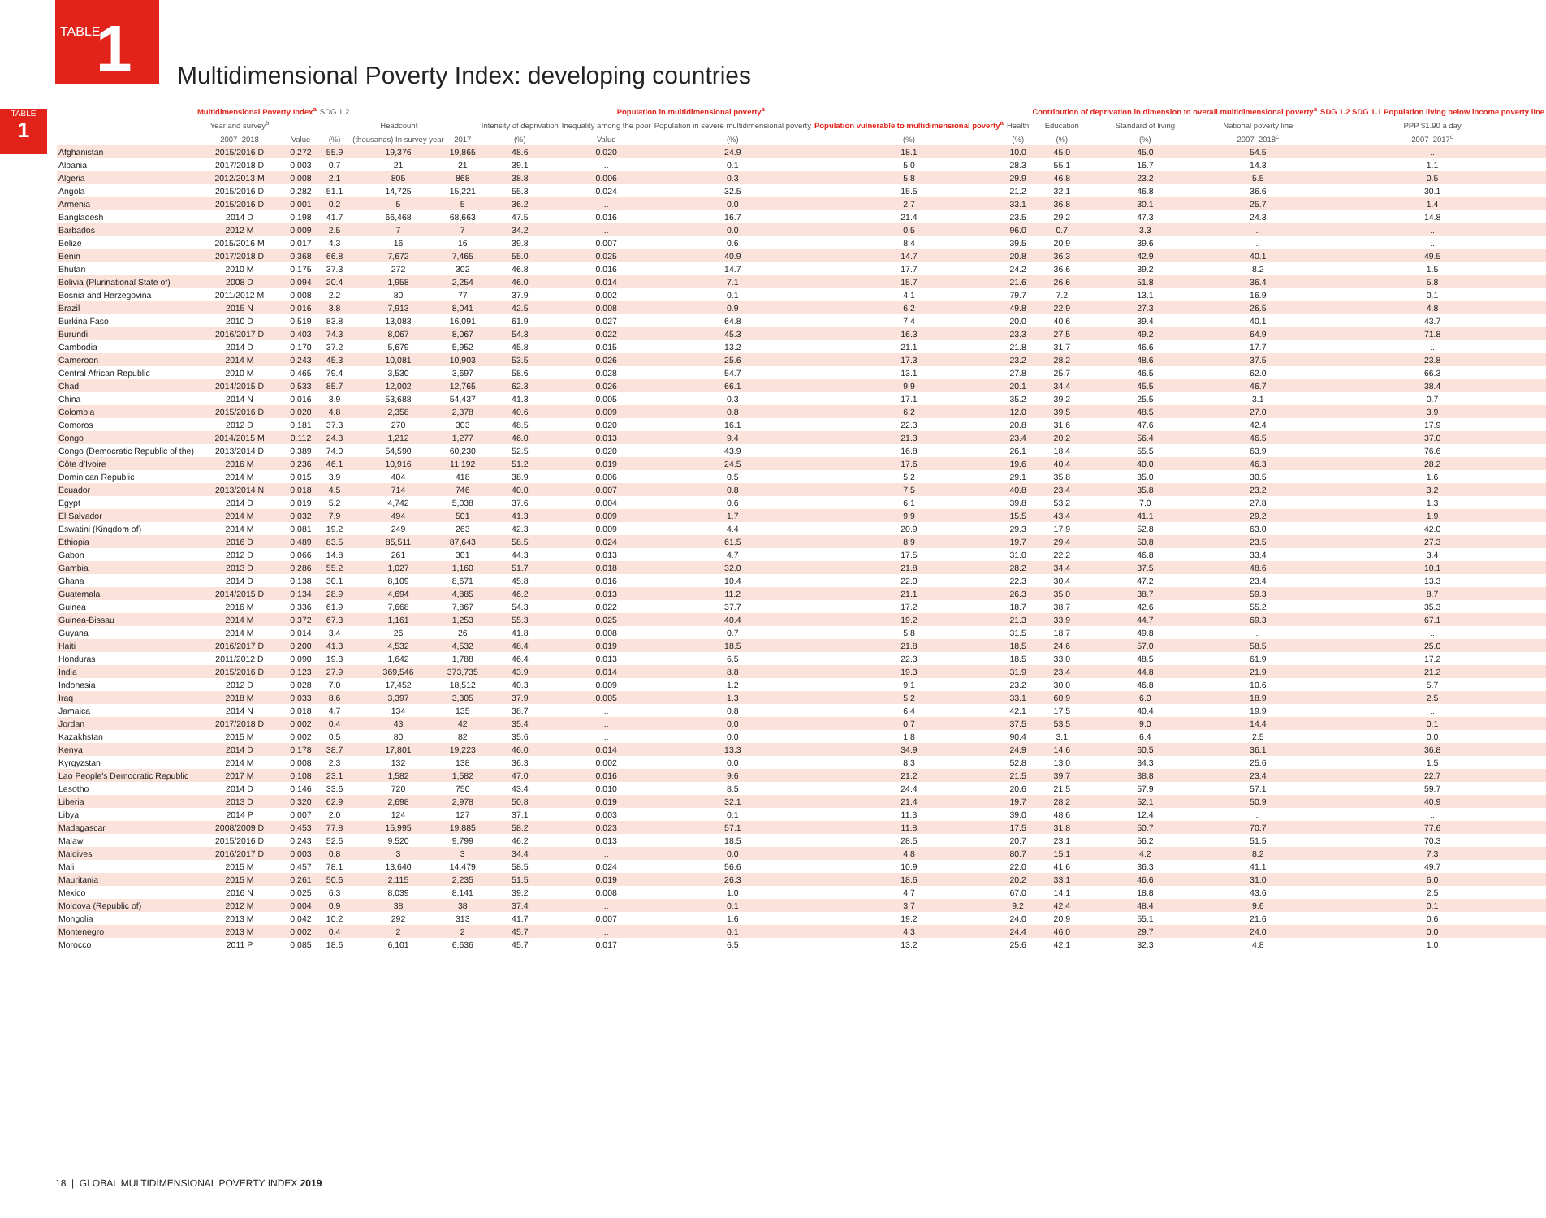TABLE 1
TABLE
1
Multidimensional Poverty Index: developing countries
| | Multidimensional Poverty Index<sup>a</sup> | | SDG 1.2 | Population in multidimensional poverty<sup>a</sup> | | | | | | | Contribution of deprivation in dimension to overall multidimensional poverty<sup>a</sup> | | | SDG 1.2 SDG 1.1 Population living below income poverty line |
| --- | --- | --- | --- | --- | --- | --- | --- | --- | --- | --- | --- | --- | --- | --- |
| | Year and survey<sup>b</sup> | | Headcount | | | Intensity of deprivation | Inequality among the poor | Population in severe multidimensional poverty | Population vulnerable to multidimensional poverty<sup>a</sup> | Health | Education | Standard of living | National poverty line | PPP $1.90 a day |
| | 2007–2018 | Value | (%) | (thousands) In survey year | 2017 | (%) | Value | (%) | (%) | (%) | (%) | (%) | 2007–2018<sup>c</sup> | 2007–2017<sup>c</sup> |
| Afghanistan | 2015/2016 D | 0.272 | 55.9 | 19,376 | 19,865 | 48.6 | 0.020 | 24.9 | 18.1 | 10.0 | 45.0 | 45.0 | 54.5 | .. |
| Albania | 2017/2018 D | 0.003 | 0.7 | 21 | 21 | 39.1 | .. | 0.1 | 5.0 | 28.3 | 55.1 | 16.7 | 14.3 | 1.1 |
| Algeria | 2012/2013 M | 0.008 | 2.1 | 805 | 868 | 38.8 | 0.006 | 0.3 | 5.8 | 29.9 | 46.8 | 23.2 | 5.5 | 0.5 |
| Angola | 2015/2016 D | 0.282 | 51.1 | 14,725 | 15,221 | 55.3 | 0.024 | 32.5 | 15.5 | 21.2 | 32.1 | 46.8 | 36.6 | 30.1 |
| Armenia | 2015/2016 D | 0.001 | 0.2 | 5 | 5 | 36.2 | .. | 0.0 | 2.7 | 33.1 | 36.8 | 30.1 | 25.7 | 1.4 |
| Bangladesh | 2014 D | 0.198 | 41.7 | 66,468 | 68,663 | 47.5 | 0.016 | 16.7 | 21.4 | 23.5 | 29.2 | 47.3 | 24.3 | 14.8 |
| Barbados | 2012 M | 0.009 | 2.5 | 7 | 7 | 34.2 | .. | 0.0 | 0.5 | 96.0 | 0.7 | 3.3 | .. | .. |
| Belize | 2015/2016 M | 0.017 | 4.3 | 16 | 16 | 39.8 | 0.007 | 0.6 | 8.4 | 39.5 | 20.9 | 39.6 | .. | .. |
| Benin | 2017/2018 D | 0.368 | 66.8 | 7,672 | 7,465 | 55.0 | 0.025 | 40.9 | 14.7 | 20.8 | 36.3 | 42.9 | 40.1 | 49.5 |
| Bhutan | 2010 M | 0.175 | 37.3 | 272 | 302 | 46.8 | 0.016 | 14.7 | 17.7 | 24.2 | 36.6 | 39.2 | 8.2 | 1.5 |
| Bolivia (Plurinational State of) | 2008 D | 0.094 | 20.4 | 1,958 | 2,254 | 46.0 | 0.014 | 7.1 | 15.7 | 21.6 | 26.6 | 51.8 | 36.4 | 5.8 |
| Bosnia and Herzegovina | 2011/2012 M | 0.008 | 2.2 | 80 | 77 | 37.9 | 0.002 | 0.1 | 4.1 | 79.7 | 7.2 | 13.1 | 16.9 | 0.1 |
| Brazil | 2015 N | 0.016 | 3.8 | 7,913 | 8,041 | 42.5 | 0.008 | 0.9 | 6.2 | 49.8 | 22.9 | 27.3 | 26.5 | 4.8 |
| Burkina Faso | 2010 D | 0.519 | 83.8 | 13,083 | 16,091 | 61.9 | 0.027 | 64.8 | 7.4 | 20.0 | 40.6 | 39.4 | 40.1 | 43.7 |
| Burundi | 2016/2017 D | 0.403 | 74.3 | 8,067 | 8,067 | 54.3 | 0.022 | 45.3 | 16.3 | 23.3 | 27.5 | 49.2 | 64.9 | 71.8 |
| Cambodia | 2014 D | 0.170 | 37.2 | 5,679 | 5,952 | 45.8 | 0.015 | 13.2 | 21.1 | 21.8 | 31.7 | 46.6 | 17.7 | .. |
| Cameroon | 2014 M | 0.243 | 45.3 | 10,081 | 10,903 | 53.5 | 0.026 | 25.6 | 17.3 | 23.2 | 28.2 | 48.6 | 37.5 | 23.8 |
| Central African Republic | 2010 M | 0.465 | 79.4 | 3,530 | 3,697 | 58.6 | 0.028 | 54.7 | 13.1 | 27.8 | 25.7 | 46.5 | 62.0 | 66.3 |
| Chad | 2014/2015 D | 0.533 | 85.7 | 12,002 | 12,765 | 62.3 | 0.026 | 66.1 | 9.9 | 20.1 | 34.4 | 45.5 | 46.7 | 38.4 |
| China | 2014 N | 0.016 | 3.9 | 53,688 | 54,437 | 41.3 | 0.005 | 0.3 | 17.1 | 35.2 | 39.2 | 25.5 | 3.1 | 0.7 |
| Colombia | 2015/2016 D | 0.020 | 4.8 | 2,358 | 2,378 | 40.6 | 0.009 | 0.8 | 6.2 | 12.0 | 39.5 | 48.5 | 27.0 | 3.9 |
| Comoros | 2012 D | 0.181 | 37.3 | 270 | 303 | 48.5 | 0.020 | 16.1 | 22.3 | 20.8 | 31.6 | 47.6 | 42.4 | 17.9 |
| Congo | 2014/2015 M | 0.112 | 24.3 | 1,212 | 1,277 | 46.0 | 0.013 | 9.4 | 21.3 | 23.4 | 20.2 | 56.4 | 46.5 | 37.0 |
| Congo (Democratic Republic of the) | 2013/2014 D | 0.389 | 74.0 | 54,590 | 60,230 | 52.5 | 0.020 | 43.9 | 16.8 | 26.1 | 18.4 | 55.5 | 63.9 | 76.6 |
| Côte d'Ivoire | 2016 M | 0.236 | 46.1 | 10,916 | 11,192 | 51.2 | 0.019 | 24.5 | 17.6 | 19.6 | 40.4 | 40.0 | 46.3 | 28.2 |
| Dominican Republic | 2014 M | 0.015 | 3.9 | 404 | 418 | 38.9 | 0.006 | 0.5 | 5.2 | 29.1 | 35.8 | 35.0 | 30.5 | 1.6 |
| Ecuador | 2013/2014 N | 0.018 | 4.5 | 714 | 746 | 40.0 | 0.007 | 0.8 | 7.5 | 40.8 | 23.4 | 35.8 | 23.2 | 3.2 |
| Egypt | 2014 D | 0.019 | 5.2 | 4,742 | 5,038 | 37.6 | 0.004 | 0.6 | 6.1 | 39.8 | 53.2 | 7.0 | 27.8 | 1.3 |
| El Salvador | 2014 M | 0.032 | 7.9 | 494 | 501 | 41.3 | 0.009 | 1.7 | 9.9 | 15.5 | 43.4 | 41.1 | 29.2 | 1.9 |
| Eswatini (Kingdom of) | 2014 M | 0.081 | 19.2 | 249 | 263 | 42.3 | 0.009 | 4.4 | 20.9 | 29.3 | 17.9 | 52.8 | 63.0 | 42.0 |
| Ethiopia | 2016 D | 0.489 | 83.5 | 85,511 | 87,643 | 58.5 | 0.024 | 61.5 | 8.9 | 19.7 | 29.4 | 50.8 | 23.5 | 27.3 |
| Gabon | 2012 D | 0.066 | 14.8 | 261 | 301 | 44.3 | 0.013 | 4.7 | 17.5 | 31.0 | 22.2 | 46.8 | 33.4 | 3.4 |
| Gambia | 2013 D | 0.286 | 55.2 | 1,027 | 1,160 | 51.7 | 0.018 | 32.0 | 21.8 | 28.2 | 34.4 | 37.5 | 48.6 | 10.1 |
| Ghana | 2014 D | 0.138 | 30.1 | 8,109 | 8,671 | 45.8 | 0.016 | 10.4 | 22.0 | 22.3 | 30.4 | 47.2 | 23.4 | 13.3 |
| Guatemala | 2014/2015 D | 0.134 | 28.9 | 4,694 | 4,885 | 46.2 | 0.013 | 11.2 | 21.1 | 26.3 | 35.0 | 38.7 | 59.3 | 8.7 |
| Guinea | 2016 M | 0.336 | 61.9 | 7,668 | 7,867 | 54.3 | 0.022 | 37.7 | 17.2 | 18.7 | 38.7 | 42.6 | 55.2 | 35.3 |
| Guinea-Bissau | 2014 M | 0.372 | 67.3 | 1,161 | 1,253 | 55.3 | 0.025 | 40.4 | 19.2 | 21.3 | 33.9 | 44.7 | 69.3 | 67.1 |
| Guyana | 2014 M | 0.014 | 3.4 | 26 | 26 | 41.8 | 0.008 | 0.7 | 5.8 | 31.5 | 18.7 | 49.8 | .. | .. |
| Haiti | 2016/2017 D | 0.200 | 41.3 | 4,532 | 4,532 | 48.4 | 0.019 | 18.5 | 21.8 | 18.5 | 24.6 | 57.0 | 58.5 | 25.0 |
| Honduras | 2011/2012 D | 0.090 | 19.3 | 1,642 | 1,788 | 46.4 | 0.013 | 6.5 | 22.3 | 18.5 | 33.0 | 48.5 | 61.9 | 17.2 |
| India | 2015/2016 D | 0.123 | 27.9 | 369,546 | 373,735 | 43.9 | 0.014 | 8.8 | 19.3 | 31.9 | 23.4 | 44.8 | 21.9 | 21.2 |
| Indonesia | 2012 D | 0.028 | 7.0 | 17,452 | 18,512 | 40.3 | 0.009 | 1.2 | 9.1 | 23.2 | 30.0 | 46.8 | 10.6 | 5.7 |
| Iraq | 2018 M | 0.033 | 8.6 | 3,397 | 3,305 | 37.9 | 0.005 | 1.3 | 5.2 | 33.1 | 60.9 | 6.0 | 18.9 | 2.5 |
| Jamaica | 2014 N | 0.018 | 4.7 | 134 | 135 | 38.7 | .. | 0.8 | 6.4 | 42.1 | 17.5 | 40.4 | 19.9 | .. |
| Jordan | 2017/2018 D | 0.002 | 0.4 | 43 | 42 | 35.4 | .. | 0.0 | 0.7 | 37.5 | 53.5 | 9.0 | 14.4 | 0.1 |
| Kazakhstan | 2015 M | 0.002 | 0.5 | 80 | 82 | 35.6 | .. | 0.0 | 1.8 | 90.4 | 3.1 | 6.4 | 2.5 | 0.0 |
| Kenya | 2014 D | 0.178 | 38.7 | 17,801 | 19,223 | 46.0 | 0.014 | 13.3 | 34.9 | 24.9 | 14.6 | 60.5 | 36.1 | 36.8 |
| Kyrgyzstan | 2014 M | 0.008 | 2.3 | 132 | 138 | 36.3 | 0.002 | 0.0 | 8.3 | 52.8 | 13.0 | 34.3 | 25.6 | 1.5 |
| Lao People's Democratic Republic | 2017 M | 0.108 | 23.1 | 1,582 | 1,582 | 47.0 | 0.016 | 9.6 | 21.2 | 21.5 | 39.7 | 38.8 | 23.4 | 22.7 |
| Lesotho | 2014 D | 0.146 | 33.6 | 720 | 750 | 43.4 | 0.010 | 8.5 | 24.4 | 20.6 | 21.5 | 57.9 | 57.1 | 59.7 |
| Liberia | 2013 D | 0.320 | 62.9 | 2,698 | 2,978 | 50.8 | 0.019 | 32.1 | 21.4 | 19.7 | 28.2 | 52.1 | 50.9 | 40.9 |
| Libya | 2014 P | 0.007 | 2.0 | 124 | 127 | 37.1 | 0.003 | 0.1 | 11.3 | 39.0 | 48.6 | 12.4 | .. | .. |
| Madagascar | 2008/2009 D | 0.453 | 77.8 | 15,995 | 19,885 | 58.2 | 0.023 | 57.1 | 11.8 | 17.5 | 31.8 | 50.7 | 70.7 | 77.6 |
| Malawi | 2015/2016 D | 0.243 | 52.6 | 9,520 | 9,799 | 46.2 | 0.013 | 18.5 | 28.5 | 20.7 | 23.1 | 56.2 | 51.5 | 70.3 |
| Maldives | 2016/2017 D | 0.003 | 0.8 | 3 | 3 | 34.4 | .. | 0.0 | 4.8 | 80.7 | 15.1 | 4.2 | 8.2 | 7.3 |
| Mali | 2015 M | 0.457 | 78.1 | 13,640 | 14,479 | 58.5 | 0.024 | 56.6 | 10.9 | 22.0 | 41.6 | 36.3 | 41.1 | 49.7 |
| Mauritania | 2015 M | 0.261 | 50.6 | 2,115 | 2,235 | 51.5 | 0.019 | 26.3 | 18.6 | 20.2 | 33.1 | 46.6 | 31.0 | 6.0 |
| Mexico | 2016 N | 0.025 | 6.3 | 8,039 | 8,141 | 39.2 | 0.008 | 1.0 | 4.7 | 67.0 | 14.1 | 18.8 | 43.6 | 2.5 |
| Moldova (Republic of) | 2012 M | 0.004 | 0.9 | 38 | 38 | 37.4 | .. | 0.1 | 3.7 | 9.2 | 42.4 | 48.4 | 9.6 | 0.1 |
| Mongolia | 2013 M | 0.042 | 10.2 | 292 | 313 | 41.7 | 0.007 | 1.6 | 19.2 | 24.0 | 20.9 | 55.1 | 21.6 | 0.6 |
| Montenegro | 2013 M | 0.002 | 0.4 | 2 | 2 | 45.7 | .. | 0.1 | 4.3 | 24.4 | 46.0 | 29.7 | 24.0 | 0.0 |
| Morocco | 2011 P | 0.085 | 18.6 | 6,101 | 6,636 | 45.7 | 0.017 | 6.5 | 13.2 | 25.6 | 42.1 | 32.3 | 4.8 | 1.0 |
18 | GLOBAL MULTIDIMENSIONAL POVERTY INDEX 2019